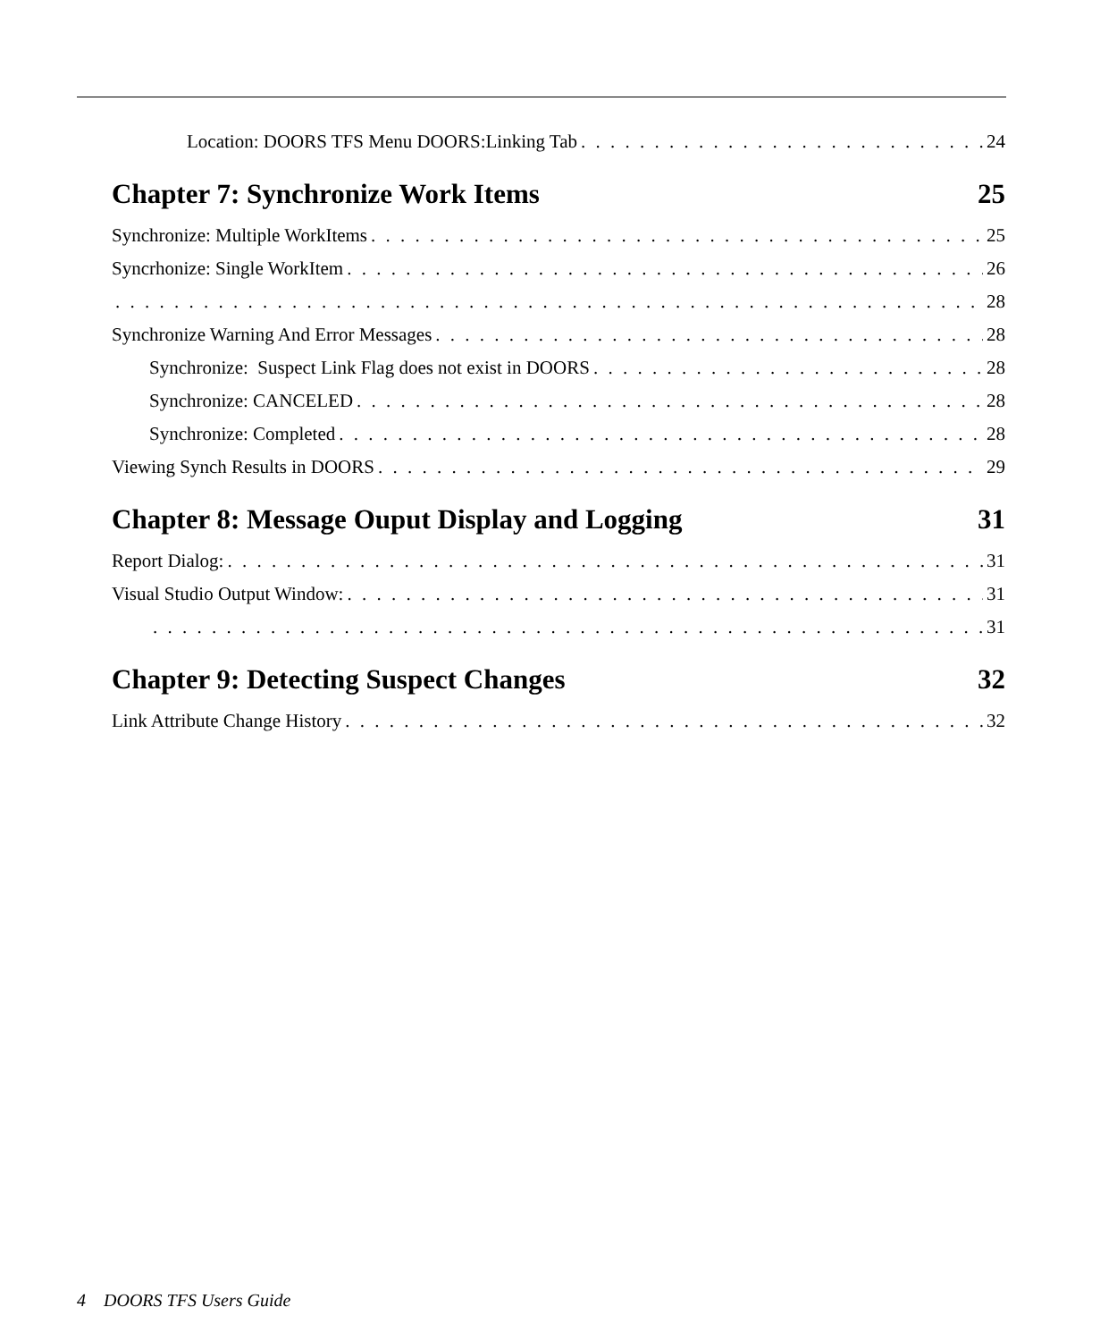Location: DOORS TFS Menu DOORS:Linking Tab 24
Chapter 7: Synchronize Work Items 25
Synchronize: Multiple WorkItems 25
Syncrhonize: Single WorkItem 26
28
Synchronize Warning And Error Messages 28
Synchronize: Suspect Link Flag does not exist in DOORS 28
Synchronize: CANCELED 28
Synchronize: Completed 28
Viewing Synch Results in DOORS 29
Chapter 8: Message Ouput Display and Logging 31
Report Dialog: 31
Visual Studio Output Window: 31
31
Chapter 9: Detecting Suspect Changes 32
Link Attribute Change History 32
4 DOORS TFS Users Guide